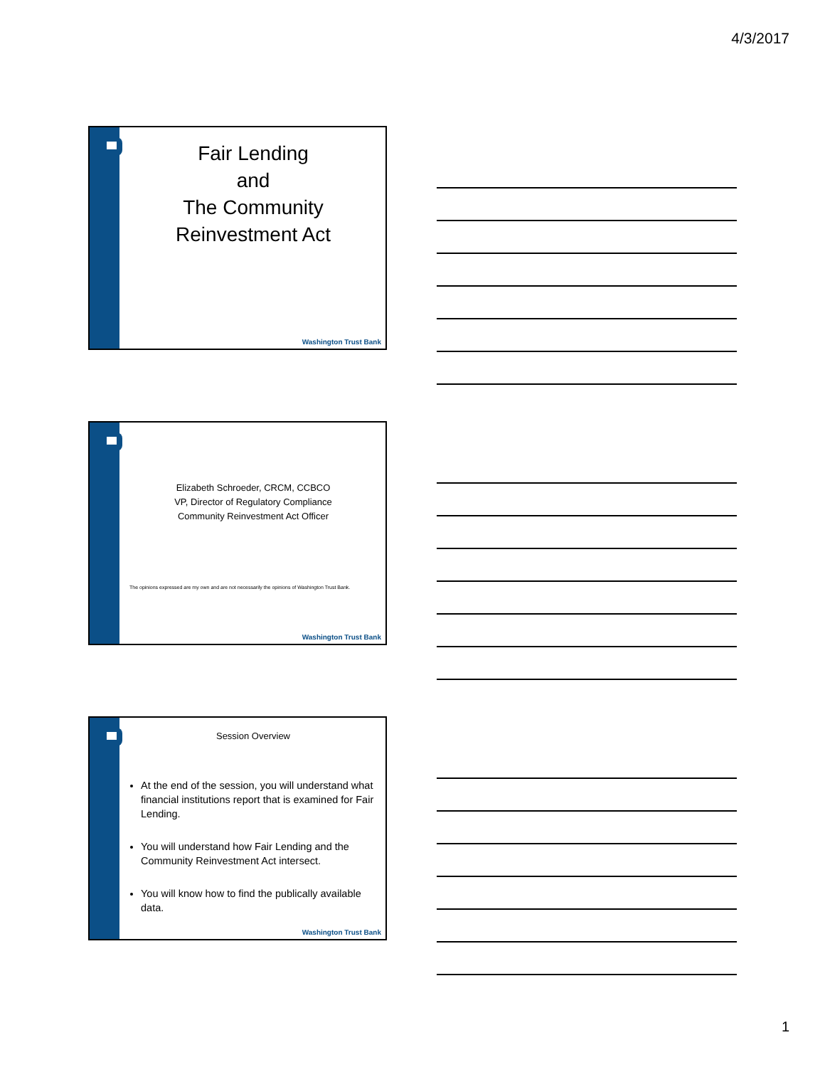4/3/2017
Fair Lending
and
The Community
Reinvestment Act
Washington Trust Bank
Elizabeth Schroeder, CRCM, CCBCO
VP, Director of Regulatory Compliance
Community Reinvestment Act Officer
The opinions expressed are my own and are not necessarily the opinions of Washington Trust Bank.
Washington Trust Bank
Session Overview
At the end of the session, you will understand what financial institutions report that is examined for Fair Lending.
You will understand how Fair Lending and the Community Reinvestment Act intersect.
You will know how to find the publically available data.
Washington Trust Bank
1